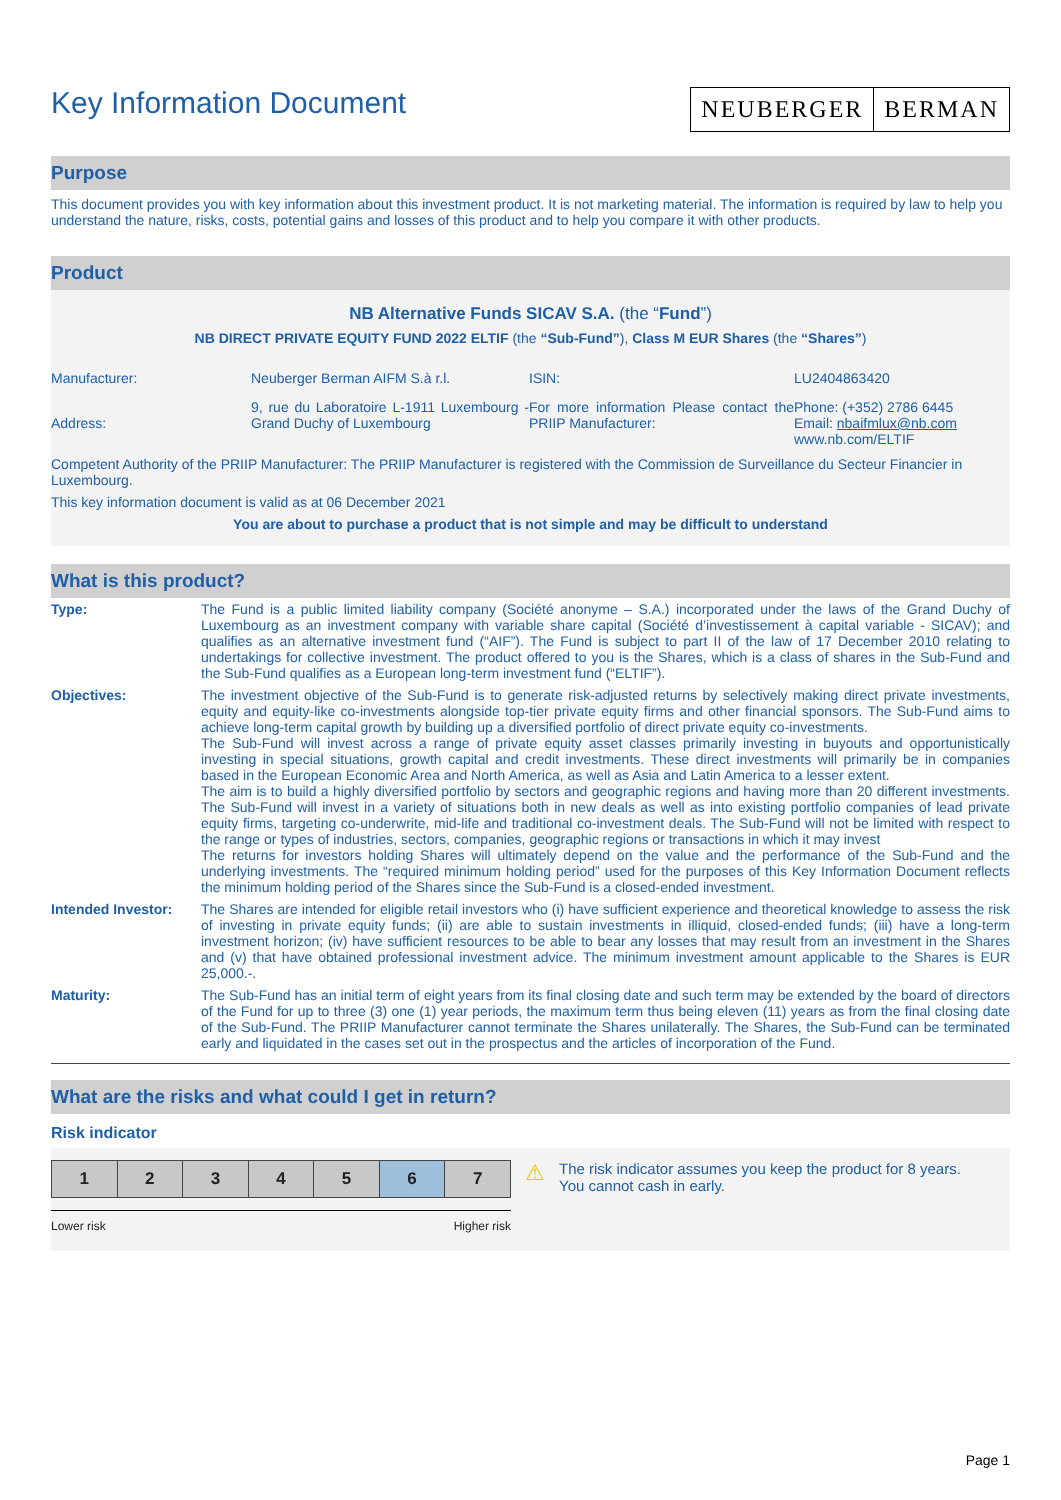Key Information Document
NEUBERGER BERMAN
Purpose
This document provides you with key information about this investment product. It is not marketing material. The information is required by law to help you understand the nature, risks, costs, potential gains and losses of this product and to help you compare it with other products.
Product
NB Alternative Funds SICAV S.A. (the “Fund”)
NB DIRECT PRIVATE EQUITY FUND 2022 ELTIF (the “Sub-Fund”), Class M EUR Shares (the “Shares”)
| Manufacturer: | Neuberger Berman AIFM S.à r.l. | ISIN: | LU2404863420 |
| Address: | 9, rue du Laboratoire L-1911 Luxembourg - Grand Duchy of Luxembourg | For more information Please contact the PRIIP Manufacturer: | Phone: (+352) 2786 6445 Email: nbaifmlux@nb.com www.nb.com/ELTIF |
Competent Authority of the PRIIP Manufacturer: The PRIIP Manufacturer is registered with the Commission de Surveillance du Secteur Financier in Luxembourg.
This key information document is valid as at 06 December 2021
You are about to purchase a product that is not simple and may be difficult to understand
What is this product?
| Type: | The Fund is a public limited liability company (Société anonyme – S.A.) incorporated under the laws of the Grand Duchy of Luxembourg as an investment company with variable share capital (Société d’investissement à capital variable - SICAV); and qualifies as an alternative investment fund (“AIF”). The Fund is subject to part II of the law of 17 December 2010 relating to undertakings for collective investment. The product offered to you is the Shares, which is a class of shares in the Sub-Fund and the Sub-Fund qualifies as a European long-term investment fund (“ELTIF”). |
| Objectives: | The investment objective of the Sub-Fund is to generate risk-adjusted returns by selectively making direct private investments, equity and equity-like co-investments alongside top-tier private equity firms and other financial sponsors. The Sub-Fund aims to achieve long-term capital growth by building up a diversified portfolio of direct private equity co-investments. The Sub-Fund will invest across a range of private equity asset classes primarily investing in buyouts and opportunistically investing in special situations, growth capital and credit investments. These direct investments will primarily be in companies based in the European Economic Area and North America, as well as Asia and Latin America to a lesser extent. The aim is to build a highly diversified portfolio by sectors and geographic regions and having more than 20 different investments. The Sub-Fund will invest in a variety of situations both in new deals as well as into existing portfolio companies of lead private equity firms, targeting co-underwrite, mid-life and traditional co-investment deals. The Sub-Fund will not be limited with respect to the range or types of industries, sectors, companies, geographic regions or transactions in which it may invest The returns for investors holding Shares will ultimately depend on the value and the performance of the Sub-Fund and the underlying investments. The “required minimum holding period” used for the purposes of this Key Information Document reflects the minimum holding period of the Shares since the Sub-Fund is a closed-ended investment. |
| Intended Investor: | The Shares are intended for eligible retail investors who (i) have sufficient experience and theoretical knowledge to assess the risk of investing in private equity funds; (ii) are able to sustain investments in illiquid, closed-ended funds; (iii) have a long-term investment horizon; (iv) have sufficient resources to be able to bear any losses that may result from an investment in the Shares and (v) that have obtained professional investment advice. The minimum investment amount applicable to the Shares is EUR 25,000.-. |
| Maturity: | The Sub-Fund has an initial term of eight years from its final closing date and such term may be extended by the board of directors of the Fund for up to three (3) one (1) year periods, the maximum term thus being eleven (11) years as from the final closing date of the Sub-Fund. The PRIIP Manufacturer cannot terminate the Shares unilaterally. The Shares, the Sub-Fund can be terminated early and liquidated in the cases set out in the prospectus and the articles of incorporation of the Fund. |
What are the risks and what could I get in return?
Risk indicator
| 1 | 2 | 3 | 4 | 5 | 6 | 7 |
Lower risk Higher risk
⚠
The risk indicator assumes you keep the product for 8 years. You cannot cash in early.
Page 1